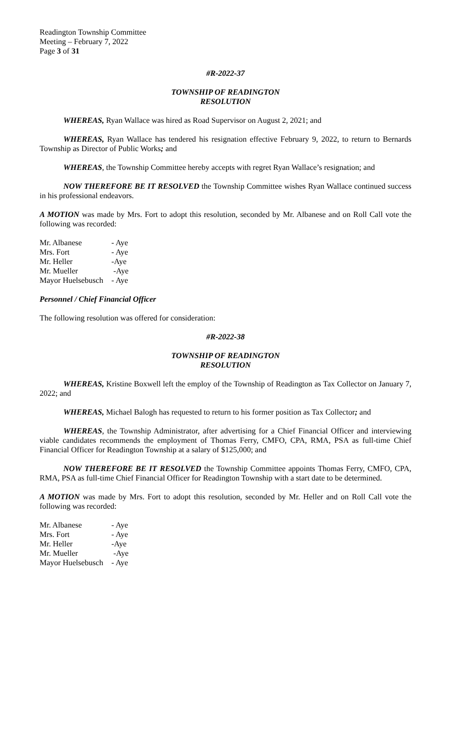Readington Township Committee
Meeting – February 7, 2022
Page 3 of 31
#R-2022-37
TOWNSHIP OF READINGTON
RESOLUTION
WHEREAS, Ryan Wallace was hired as Road Supervisor on August 2, 2021; and
WHEREAS, Ryan Wallace has tendered his resignation effective February 9, 2022, to return to Bernards Township as Director of Public Works; and
WHEREAS, the Township Committee hereby accepts with regret Ryan Wallace’s resignation; and
NOW THEREFORE BE IT RESOLVED the Township Committee wishes Ryan Wallace continued success in his professional endeavors.
A MOTION was made by Mrs. Fort to adopt this resolution, seconded by Mr. Albanese and on Roll Call vote the following was recorded:
| Mr. Albanese | - Aye |
| Mrs. Fort | - Aye |
| Mr. Heller | -Aye |
| Mr. Mueller | -Aye |
| Mayor Huelsebusch | - Aye |
Personnel / Chief Financial Officer
The following resolution was offered for consideration:
#R-2022-38
TOWNSHIP OF READINGTON
RESOLUTION
WHEREAS, Kristine Boxwell left the employ of the Township of Readington as Tax Collector on January 7, 2022; and
WHEREAS, Michael Balogh has requested to return to his former position as Tax Collector; and
WHEREAS, the Township Administrator, after advertising for a Chief Financial Officer and interviewing viable candidates recommends the employment of Thomas Ferry, CMFO, CPA, RMA, PSA as full-time Chief Financial Officer for Readington Township at a salary of $125,000; and
NOW THEREFORE BE IT RESOLVED the Township Committee appoints Thomas Ferry, CMFO, CPA, RMA, PSA as full-time Chief Financial Officer for Readington Township with a start date to be determined.
A MOTION was made by Mrs. Fort to adopt this resolution, seconded by Mr. Heller and on Roll Call vote the following was recorded:
| Mr. Albanese | - Aye |
| Mrs. Fort | - Aye |
| Mr. Heller | -Aye |
| Mr. Mueller | -Aye |
| Mayor Huelsebusch | - Aye |